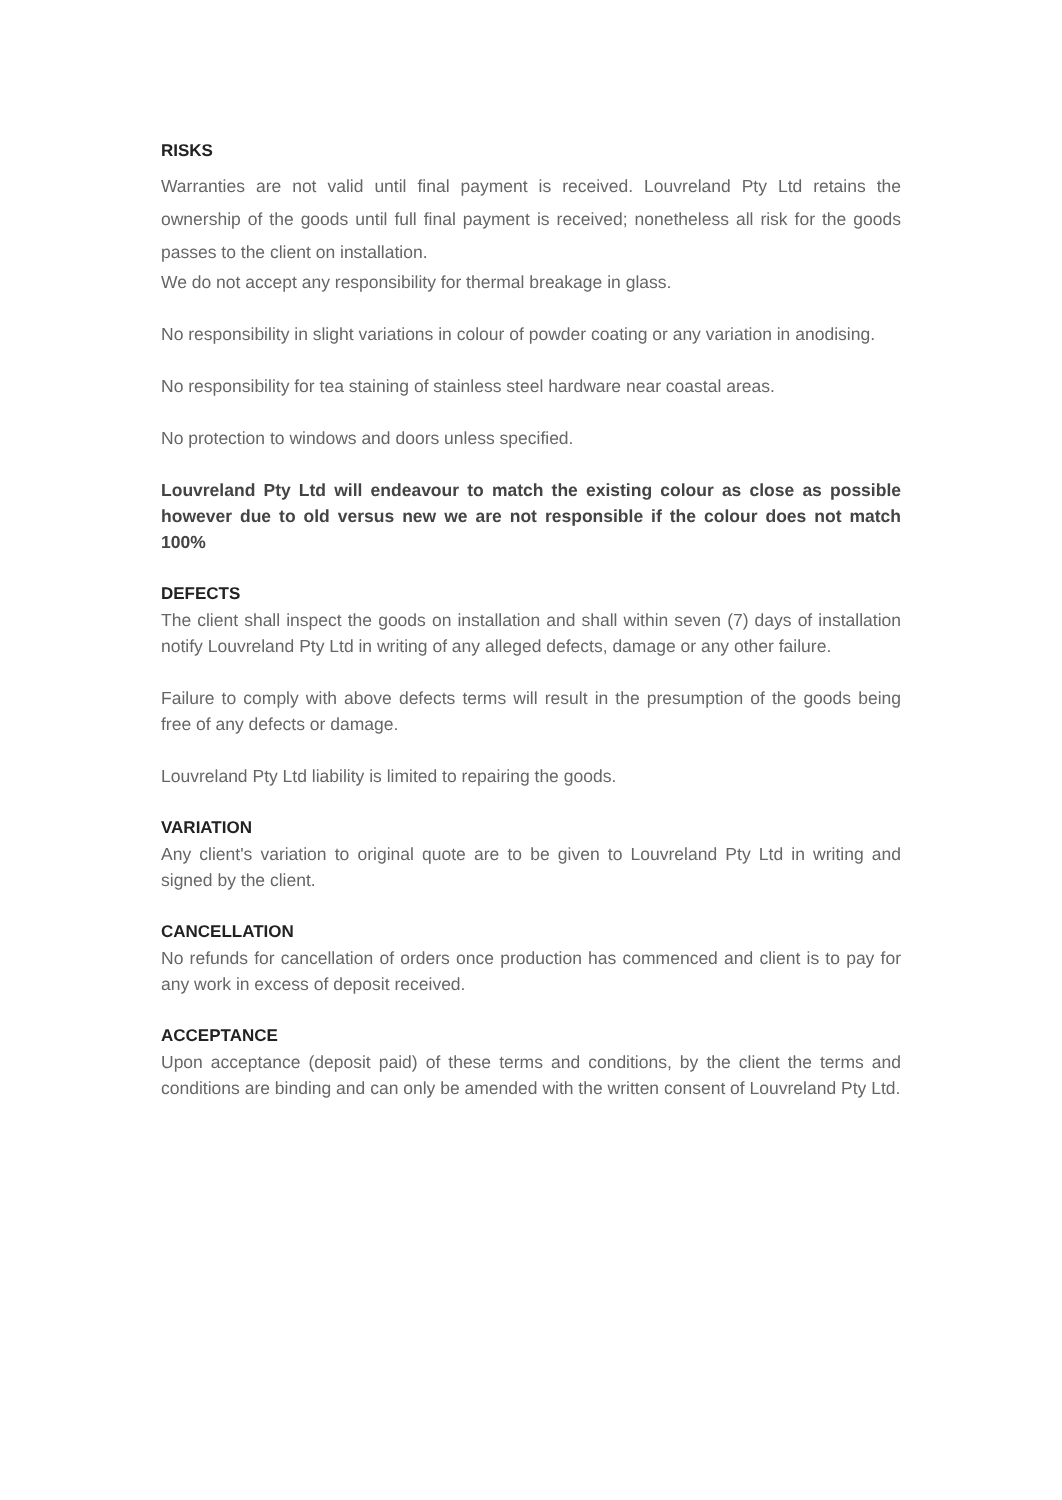RISKS
Warranties are not valid until final payment is received. Louvreland Pty Ltd retains the ownership of the goods until full final payment is received; nonetheless all risk for the goods passes to the client on installation.
We do not accept any responsibility for thermal breakage in glass.
No responsibility in slight variations in colour of powder coating or any variation in anodising.
No responsibility for tea staining of stainless steel hardware near coastal areas.
No protection to windows and doors unless specified.
Louvreland Pty Ltd will endeavour to match the existing colour as close as possible however due to old versus new we are not responsible if the colour does not match 100%
DEFECTS
The client shall inspect the goods on installation and shall within seven (7) days of installation notify Louvreland Pty Ltd in writing of any alleged defects, damage or any other failure.
Failure to comply with above defects terms will result in the presumption of the goods being free of any defects or damage.
Louvreland Pty Ltd liability is limited to repairing the goods.
VARIATION
Any client's variation to original quote are to be given to Louvreland Pty Ltd in writing and signed by the client.
CANCELLATION
No refunds for cancellation of orders once production has commenced and client is to pay for any work in excess of deposit received.
ACCEPTANCE
Upon acceptance (deposit paid) of these terms and conditions, by the client the terms and conditions are binding and can only be amended with the written consent of Louvreland Pty Ltd.